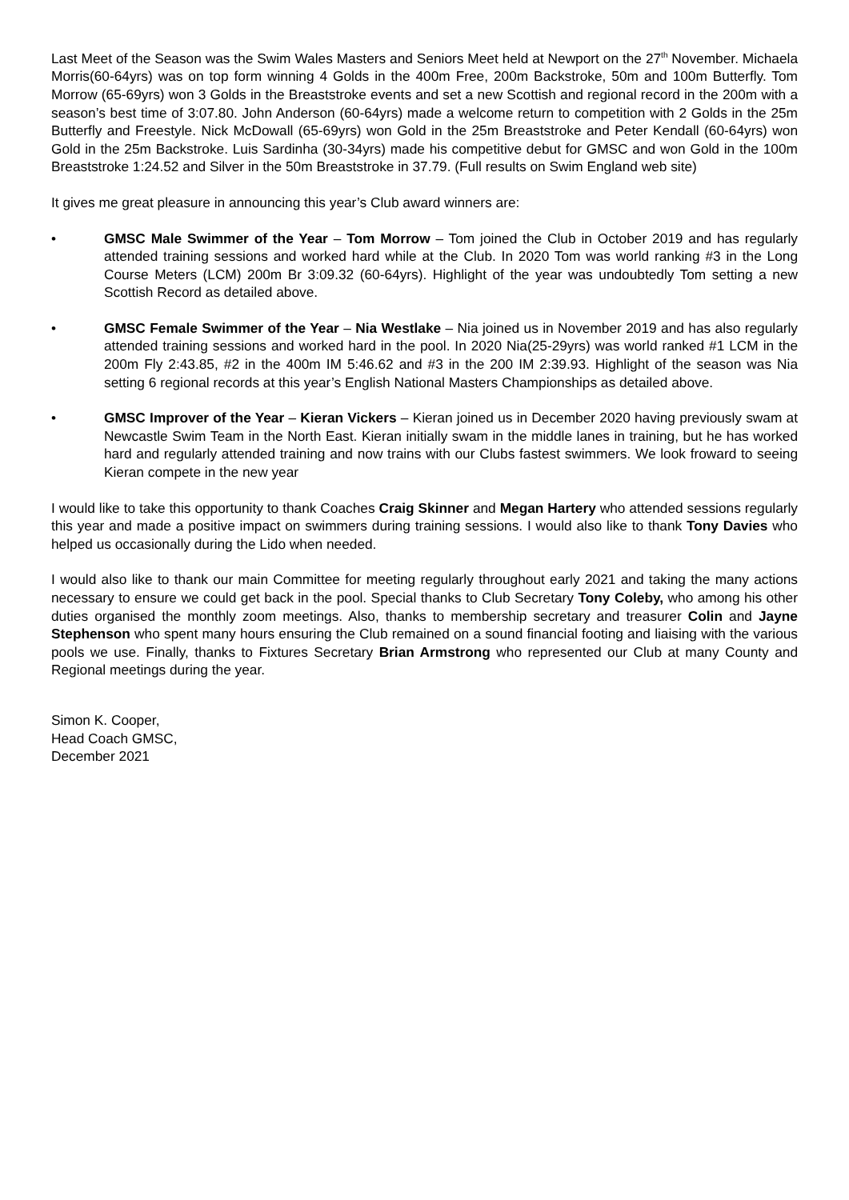Last Meet of the Season was the Swim Wales Masters and Seniors Meet held at Newport on the 27<sup>th</sup> November. Michaela Morris(60-64yrs) was on top form winning 4 Golds in the 400m Free, 200m Backstroke, 50m and 100m Butterfly. Tom Morrow (65-69yrs) won 3 Golds in the Breaststroke events and set a new Scottish and regional record in the 200m with a season’s best time of 3:07.80. John Anderson (60-64yrs) made a welcome return to competition with 2 Golds in the 25m Butterfly and Freestyle. Nick McDowall (65-69yrs) won Gold in the 25m Breaststroke and Peter Kendall (60-64yrs) won Gold in the 25m Backstroke. Luis Sardinha (30-34yrs) made his competitive debut for GMSC and won Gold in the 100m Breaststroke 1:24.52 and Silver in the 50m Breaststroke in 37.79. (Full results on Swim England web site)
It gives me great pleasure in announcing this year’s Club award winners are:
• GMSC Male Swimmer of the Year – Tom Morrow – Tom joined the Club in October 2019 and has regularly attended training sessions and worked hard while at the Club. In 2020 Tom was world ranking #3 in the Long Course Meters (LCM) 200m Br 3:09.32 (60-64yrs). Highlight of the year was undoubtedly Tom setting a new Scottish Record as detailed above.
• GMSC Female Swimmer of the Year – Nia Westlake – Nia joined us in November 2019 and has also regularly attended training sessions and worked hard in the pool. In 2020 Nia(25-29yrs) was world ranked #1 LCM in the 200m Fly 2:43.85, #2 in the 400m IM 5:46.62 and #3 in the 200 IM 2:39.93. Highlight of the season was Nia setting 6 regional records at this year’s English National Masters Championships as detailed above.
• GMSC Improver of the Year – Kieran Vickers – Kieran joined us in December 2020 having previously swam at Newcastle Swim Team in the North East. Kieran initially swam in the middle lanes in training, but he has worked hard and regularly attended training and now trains with our Clubs fastest swimmers. We look froward to seeing Kieran compete in the new year
I would like to take this opportunity to thank Coaches Craig Skinner and Megan Hartery who attended sessions regularly this year and made a positive impact on swimmers during training sessions. I would also like to thank Tony Davies who helped us occasionally during the Lido when needed.
I would also like to thank our main Committee for meeting regularly throughout early 2021 and taking the many actions necessary to ensure we could get back in the pool. Special thanks to Club Secretary Tony Coleby, who among his other duties organised the monthly zoom meetings. Also, thanks to membership secretary and treasurer Colin and Jayne Stephenson who spent many hours ensuring the Club remained on a sound financial footing and liaising with the various pools we use. Finally, thanks to Fixtures Secretary Brian Armstrong who represented our Club at many County and Regional meetings during the year.
Simon K. Cooper,
Head Coach GMSC,
December 2021